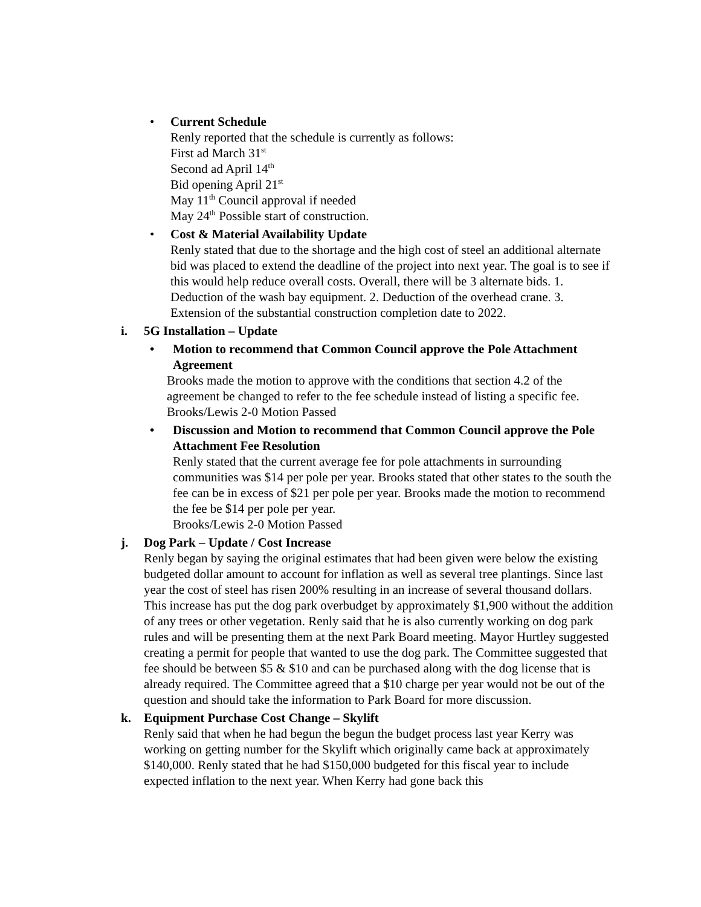• Current Schedule
Renly reported that the schedule is currently as follows:
First ad March 31<sup>st</sup>
Second ad April 14<sup>th</sup>
Bid opening April 21<sup>st</sup>
May 11<sup>th</sup> Council approval if needed
May 24<sup>th</sup> Possible start of construction.
• Cost & Material Availability Update
Renly stated that due to the shortage and the high cost of steel an additional alternate bid was placed to extend the deadline of the project into next year. The goal is to see if this would help reduce overall costs. Overall, there will be 3 alternate bids. 1. Deduction of the wash bay equipment. 2. Deduction of the overhead crane. 3. Extension of the substantial construction completion date to 2022.
i. 5G Installation – Update
• Motion to recommend that Common Council approve the Pole Attachment Agreement
Brooks made the motion to approve with the conditions that section 4.2 of the agreement be changed to refer to the fee schedule instead of listing a specific fee. Brooks/Lewis 2-0 Motion Passed
• Discussion and Motion to recommend that Common Council approve the Pole Attachment Fee Resolution
Renly stated that the current average fee for pole attachments in surrounding communities was $14 per pole per year. Brooks stated that other states to the south the fee can be in excess of $21 per pole per year. Brooks made the motion to recommend the fee be $14 per pole per year.
Brooks/Lewis 2-0 Motion Passed
j. Dog Park – Update / Cost Increase
Renly began by saying the original estimates that had been given were below the existing budgeted dollar amount to account for inflation as well as several tree plantings. Since last year the cost of steel has risen 200% resulting in an increase of several thousand dollars. This increase has put the dog park overbudget by approximately $1,900 without the addition of any trees or other vegetation. Renly said that he is also currently working on dog park rules and will be presenting them at the next Park Board meeting. Mayor Hurtley suggested creating a permit for people that wanted to use the dog park. The Committee suggested that fee should be between $5 & $10 and can be purchased along with the dog license that is already required. The Committee agreed that a $10 charge per year would not be out of the question and should take the information to Park Board for more discussion.
k. Equipment Purchase Cost Change – Skylift
Renly said that when he had begun the begun the budget process last year Kerry was working on getting number for the Skylift which originally came back at approximately $140,000. Renly stated that he had $150,000 budgeted for this fiscal year to include expected inflation to the next year. When Kerry had gone back this